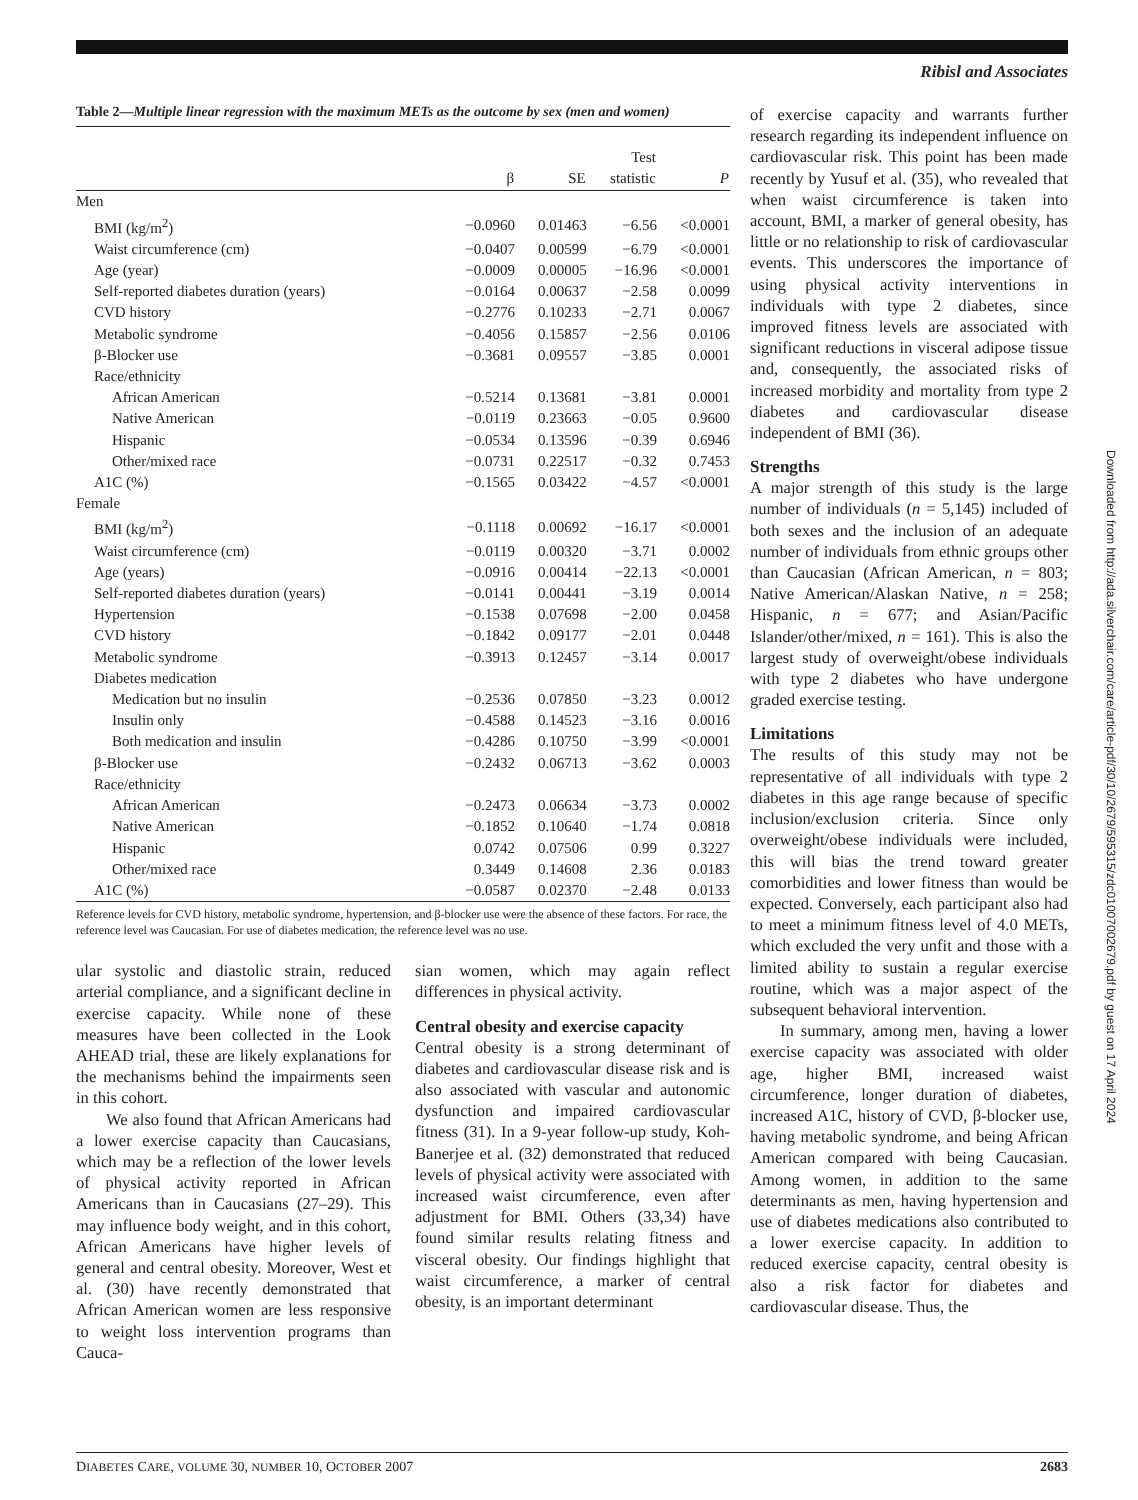Ribisl and Associates
Table 2—Multiple linear regression with the maximum METs as the outcome by sex (men and women)
| | β | SE | Test statistic | P |
| --- | --- | --- | --- | --- |
| Men | | | | |
| BMI (kg/m<sup>2</sup>) | −0.0960 | 0.01463 | −6.56 | <0.0001 |
| Waist circumference (cm) | −0.0407 | 0.00599 | −6.79 | <0.0001 |
| Age (year) | −0.0009 | 0.00005 | −16.96 | <0.0001 |
| Self-reported diabetes duration (years) | −0.0164 | 0.00637 | −2.58 | 0.0099 |
| CVD history | −0.2776 | 0.10233 | −2.71 | 0.0067 |
| Metabolic syndrome | −0.4056 | 0.15857 | −2.56 | 0.0106 |
| β-Blocker use | −0.3681 | 0.09557 | −3.85 | 0.0001 |
| Race/ethnicity | | | | |
| African American | −0.5214 | 0.13681 | −3.81 | 0.0001 |
| Native American | −0.0119 | 0.23663 | −0.05 | 0.9600 |
| Hispanic | −0.0534 | 0.13596 | −0.39 | 0.6946 |
| Other/mixed race | −0.0731 | 0.22517 | −0.32 | 0.7453 |
| A1C (%) | −0.1565 | 0.03422 | −4.57 | <0.0001 |
| Female | | | | |
| BMI (kg/m<sup>2</sup>) | −0.1118 | 0.00692 | −16.17 | <0.0001 |
| Waist circumference (cm) | −0.0119 | 0.00320 | −3.71 | 0.0002 |
| Age (years) | −0.0916 | 0.00414 | −22.13 | <0.0001 |
| Self-reported diabetes duration (years) | −0.0141 | 0.00441 | −3.19 | 0.0014 |
| Hypertension | −0.1538 | 0.07698 | −2.00 | 0.0458 |
| CVD history | −0.1842 | 0.09177 | −2.01 | 0.0448 |
| Metabolic syndrome | −0.3913 | 0.12457 | −3.14 | 0.0017 |
| Diabetes medication | | | | |
| Medication but no insulin | −0.2536 | 0.07850 | −3.23 | 0.0012 |
| Insulin only | −0.4588 | 0.14523 | −3.16 | 0.0016 |
| Both medication and insulin | −0.4286 | 0.10750 | −3.99 | <0.0001 |
| β-Blocker use | −0.2432 | 0.06713 | −3.62 | 0.0003 |
| Race/ethnicity | | | | |
| African American | −0.2473 | 0.06634 | −3.73 | 0.0002 |
| Native American | −0.1852 | 0.10640 | −1.74 | 0.0818 |
| Hispanic | 0.0742 | 0.07506 | 0.99 | 0.3227 |
| Other/mixed race | 0.3449 | 0.14608 | 2.36 | 0.0183 |
| A1C (%) | −0.0587 | 0.02370 | −2.48 | 0.0133 |
Reference levels for CVD history, metabolic syndrome, hypertension, and β-blocker use were the absence of these factors. For race, the reference level was Caucasian. For use of diabetes medication, the reference level was no use.
ular systolic and diastolic strain, reduced arterial compliance, and a significant decline in exercise capacity. While none of these measures have been collected in the Look AHEAD trial, these are likely explanations for the mechanisms behind the impairments seen in this cohort.
We also found that African Americans had a lower exercise capacity than Caucasians, which may be a reflection of the lower levels of physical activity reported in African Americans than in Caucasians (27–29). This may influence body weight, and in this cohort, African Americans have higher levels of general and central obesity. Moreover, West et al. (30) have recently demonstrated that African American women are less responsive to weight loss intervention programs than Cauca-
sian women, which may again reflect differences in physical activity.
Central obesity and exercise capacity
Central obesity is a strong determinant of diabetes and cardiovascular disease risk and is also associated with vascular and autonomic dysfunction and impaired cardiovascular fitness (31). In a 9-year follow-up study, Koh-Banerjee et al. (32) demonstrated that reduced levels of physical activity were associated with increased waist circumference, even after adjustment for BMI. Others (33,34) have found similar results relating fitness and visceral obesity. Our findings highlight that waist circumference, a marker of central obesity, is an important determinant
of exercise capacity and warrants further research regarding its independent influence on cardiovascular risk. This point has been made recently by Yusuf et al. (35), who revealed that when waist circumference is taken into account, BMI, a marker of general obesity, has little or no relationship to risk of cardiovascular events. This underscores the importance of using physical activity interventions in individuals with type 2 diabetes, since improved fitness levels are associated with significant reductions in visceral adipose tissue and, consequently, the associated risks of increased morbidity and mortality from type 2 diabetes and cardiovascular disease independent of BMI (36).
Strengths
A major strength of this study is the large number of individuals (n = 5,145) included of both sexes and the inclusion of an adequate number of individuals from ethnic groups other than Caucasian (African American, n = 803; Native American/Alaskan Native, n = 258; Hispanic, n = 677; and Asian/Pacific Islander/other/mixed, n = 161). This is also the largest study of overweight/obese individuals with type 2 diabetes who have undergone graded exercise testing.
Limitations
The results of this study may not be representative of all individuals with type 2 diabetes in this age range because of specific inclusion/exclusion criteria. Since only overweight/obese individuals were included, this will bias the trend toward greater comorbidities and lower fitness than would be expected. Conversely, each participant also had to meet a minimum fitness level of 4.0 METs, which excluded the very unfit and those with a limited ability to sustain a regular exercise routine, which was a major aspect of the subsequent behavioral intervention.
In summary, among men, having a lower exercise capacity was associated with older age, higher BMI, increased waist circumference, longer duration of diabetes, increased A1C, history of CVD, β-blocker use, having metabolic syndrome, and being African American compared with being Caucasian. Among women, in addition to the same determinants as men, having hypertension and use of diabetes medications also contributed to a lower exercise capacity. In addition to reduced exercise capacity, central obesity is also a risk factor for diabetes and cardiovascular disease. Thus, the
Downloaded from http://ada.silverchair.com/care/article-pdf/30/10/2679/595315/zdc01007002679.pdf by guest on 17 April 2024
DIABETES CARE, VOLUME 30, NUMBER 10, OCTOBER 2007 2683